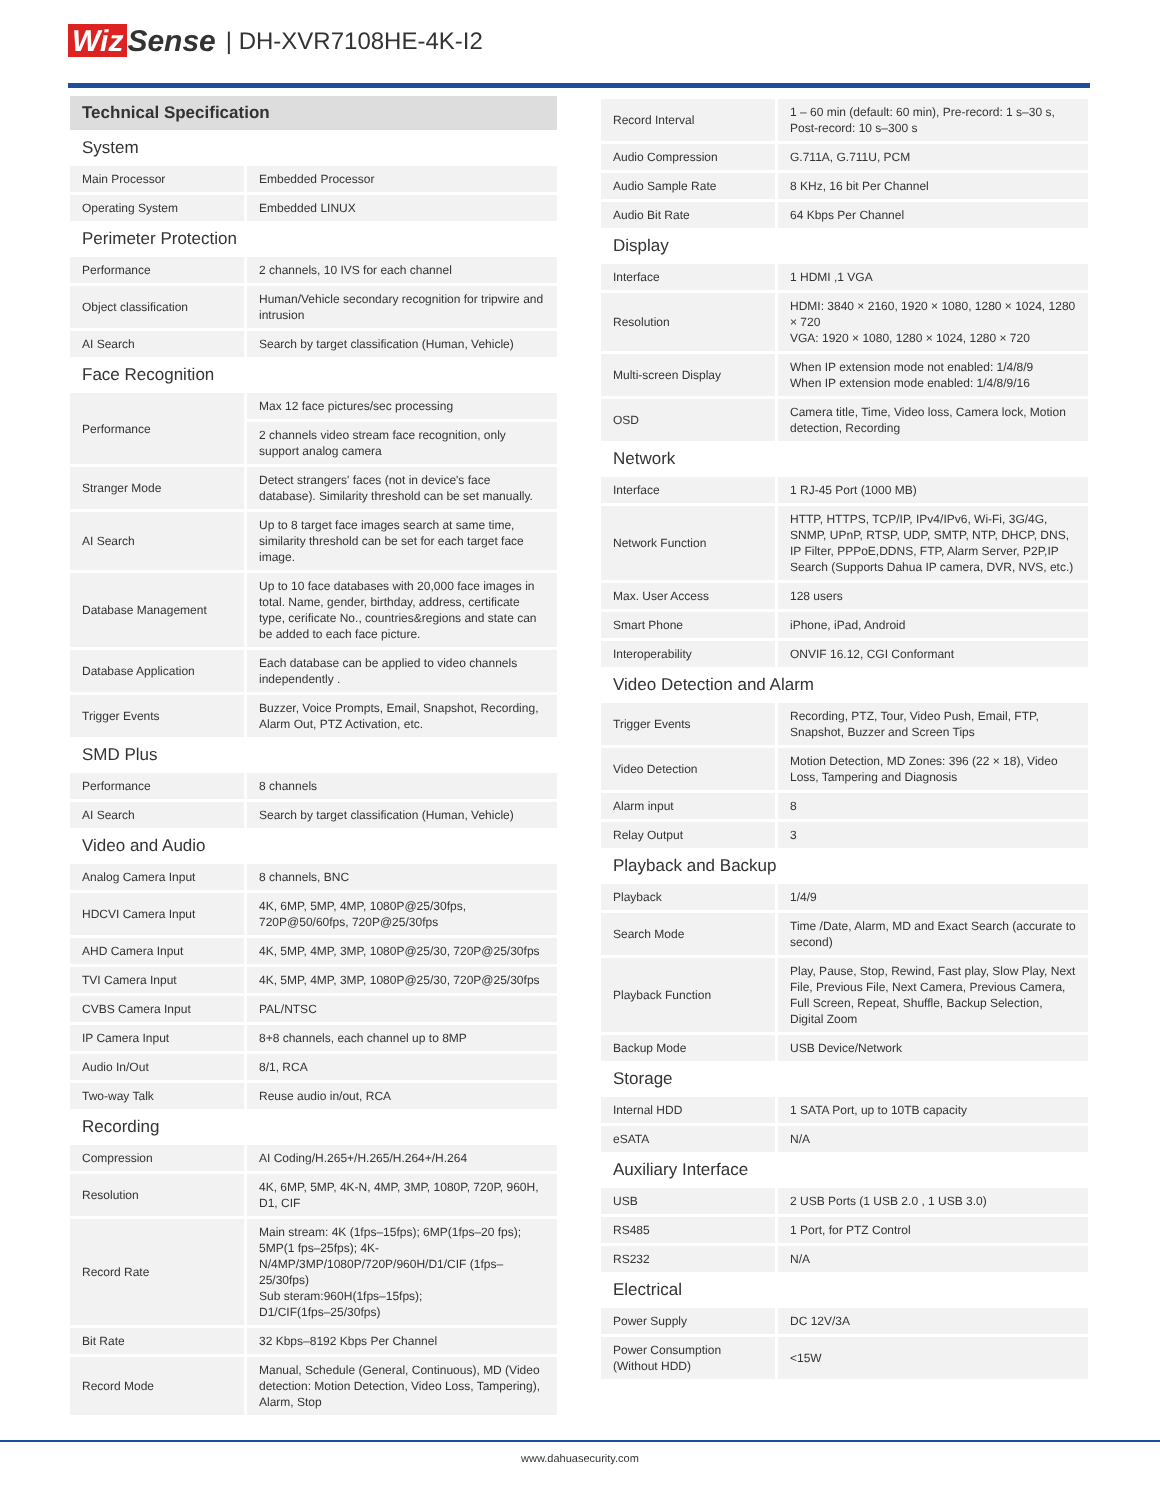Wiz Sense | DH-XVR7108HE-4K-I2
Technical Specification
| System | |
| Main Processor | Embedded Processor |
| Operating System | Embedded LINUX |
| Perimeter Protection | |
| Performance | 2 channels, 10 IVS for each channel |
| Object classification | Human/Vehicle secondary recognition for tripwire and intrusion |
| AI Search | Search by target classification (Human, Vehicle) |
| Face Recognition | |
| Performance | Max 12 face pictures/sec processing |
| | 2 channels video stream face recognition, only support analog camera |
| Stranger Mode | Detect strangers' faces (not in device's face database). Similarity threshold can be set manually. |
| AI Search | Up to 8 target face images search at same time, similarity threshold can be set for each target face image. |
| Database Management | Up to 10 face databases with 20,000 face images in total. Name, gender, birthday, address, certificate type, cerificate No., countries&regions and state can be added to each face picture. |
| Database Application | Each database can be applied to video channels independently . |
| Trigger Events | Buzzer, Voice Prompts, Email, Snapshot, Recording, Alarm Out, PTZ Activation, etc. |
| SMD Plus | |
| Performance | 8 channels |
| AI Search | Search by target classification (Human, Vehicle) |
| Video and Audio | |
| Analog Camera Input | 8 channels, BNC |
| HDCVI Camera Input | 4K, 6MP, 5MP, 4MP, 1080P@25/30fps, 720P@50/60fps, 720P@25/30fps |
| AHD Camera Input | 4K, 5MP, 4MP, 3MP, 1080P@25/30, 720P@25/30fps |
| TVI Camera Input | 4K, 5MP, 4MP, 3MP, 1080P@25/30, 720P@25/30fps |
| CVBS Camera Input | PAL/NTSC |
| IP Camera Input | 8+8 channels, each channel up to 8MP |
| Audio In/Out | 8/1, RCA |
| Two-way Talk | Reuse audio in/out, RCA |
| Recording | |
| Compression | AI Coding/H.265+/H.265/H.264+/H.264 |
| Resolution | 4K, 6MP, 5MP, 4K-N, 4MP, 3MP, 1080P, 720P, 960H, D1, CIF |
| Record Rate | Main stream: 4K (1fps–15fps); 6MP(1fps–20 fps); 5MP(1 fps–25fps); 4K-N/4MP/3MP/1080P/720P/960H/D1/CIF (1fps–25/30fps) Sub steram:960H(1fps–15fps); D1/CIF(1fps–25/30fps) |
| Bit Rate | 32 Kbps–8192 Kbps Per Channel |
| Record Mode | Manual, Schedule (General, Continuous), MD (Video detection: Motion Detection, Video Loss, Tampering), Alarm, Stop |
| Record Interval | 1 – 60 min (default: 60 min), Pre-record: 1 s–30 s, Post-record: 10 s–300 s |
| Audio Compression | G.711A, G.711U, PCM |
| Audio Sample Rate | 8 KHz, 16 bit Per Channel |
| Audio Bit Rate | 64 Kbps Per Channel |
| Display | |
| Interface | 1 HDMI ,1 VGA |
| Resolution | HDMI: 3840 × 2160, 1920 × 1080, 1280 × 1024, 1280 × 720 VGA: 1920 × 1080, 1280 × 1024, 1280 × 720 |
| Multi-screen Display | When IP extension mode not enabled: 1/4/8/9 When IP extension mode enabled: 1/4/8/9/16 |
| OSD | Camera title, Time, Video loss, Camera lock, Motion detection, Recording |
| Network | |
| Interface | 1 RJ-45 Port (1000 MB) |
| Network Function | HTTP, HTTPS, TCP/IP, IPv4/IPv6, Wi-Fi, 3G/4G, SNMP, UPnP, RTSP, UDP, SMTP, NTP, DHCP, DNS, IP Filter, PPPoE,DDNS, FTP, Alarm Server, P2P,IP Search (Supports Dahua IP camera, DVR, NVS, etc.) |
| Max. User Access | 128 users |
| Smart Phone | iPhone, iPad, Android |
| Interoperability | ONVIF 16.12, CGI Conformant |
| Video Detection and Alarm | |
| Trigger Events | Recording, PTZ, Tour, Video Push, Email, FTP, Snapshot, Buzzer and Screen Tips |
| Video Detection | Motion Detection, MD Zones: 396 (22 × 18), Video Loss, Tampering and Diagnosis |
| Alarm input | 8 |
| Relay Output | 3 |
| Playback and Backup | |
| Playback | 1/4/9 |
| Search Mode | Time /Date, Alarm, MD and Exact Search (accurate to second) |
| Playback Function | Play, Pause, Stop, Rewind, Fast play, Slow Play, Next File, Previous File, Next Camera, Previous Camera, Full Screen, Repeat, Shuffle, Backup Selection, Digital Zoom |
| Backup Mode | USB Device/Network |
| Storage | |
| Internal HDD | 1 SATA Port, up to 10TB capacity |
| eSATA | N/A |
| Auxiliary Interface | |
| USB | 2 USB Ports (1 USB 2.0 , 1 USB 3.0) |
| RS485 | 1 Port, for PTZ Control |
| RS232 | N/A |
| Electrical | |
| Power Supply | DC 12V/3A |
| Power Consumption (Without HDD) | <15W |
www.dahuasecurity.com